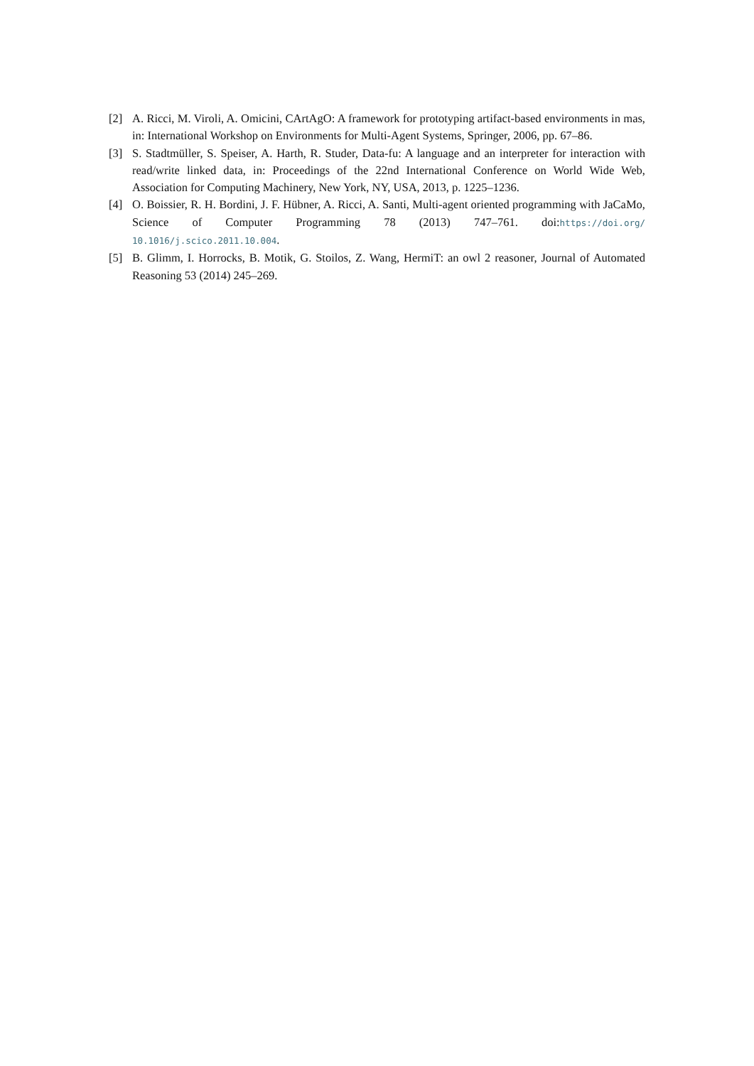[2] A. Ricci, M. Viroli, A. Omicini, CArtAgO: A framework for prototyping artifact-based environments in mas, in: International Workshop on Environments for Multi-Agent Systems, Springer, 2006, pp. 67–86.
[3] S. Stadtmüller, S. Speiser, A. Harth, R. Studer, Data-fu: A language and an interpreter for interaction with read/write linked data, in: Proceedings of the 22nd International Conference on World Wide Web, Association for Computing Machinery, New York, NY, USA, 2013, p. 1225–1236.
[4] O. Boissier, R. H. Bordini, J. F. Hübner, A. Ricci, A. Santi, Multi-agent oriented programming with JaCaMo, Science of Computer Programming 78 (2013) 747–761. doi:https://doi.org/ 10.1016/j.scico.2011.10.004.
[5] B. Glimm, I. Horrocks, B. Motik, G. Stoilos, Z. Wang, HermiT: an owl 2 reasoner, Journal of Automated Reasoning 53 (2014) 245–269.